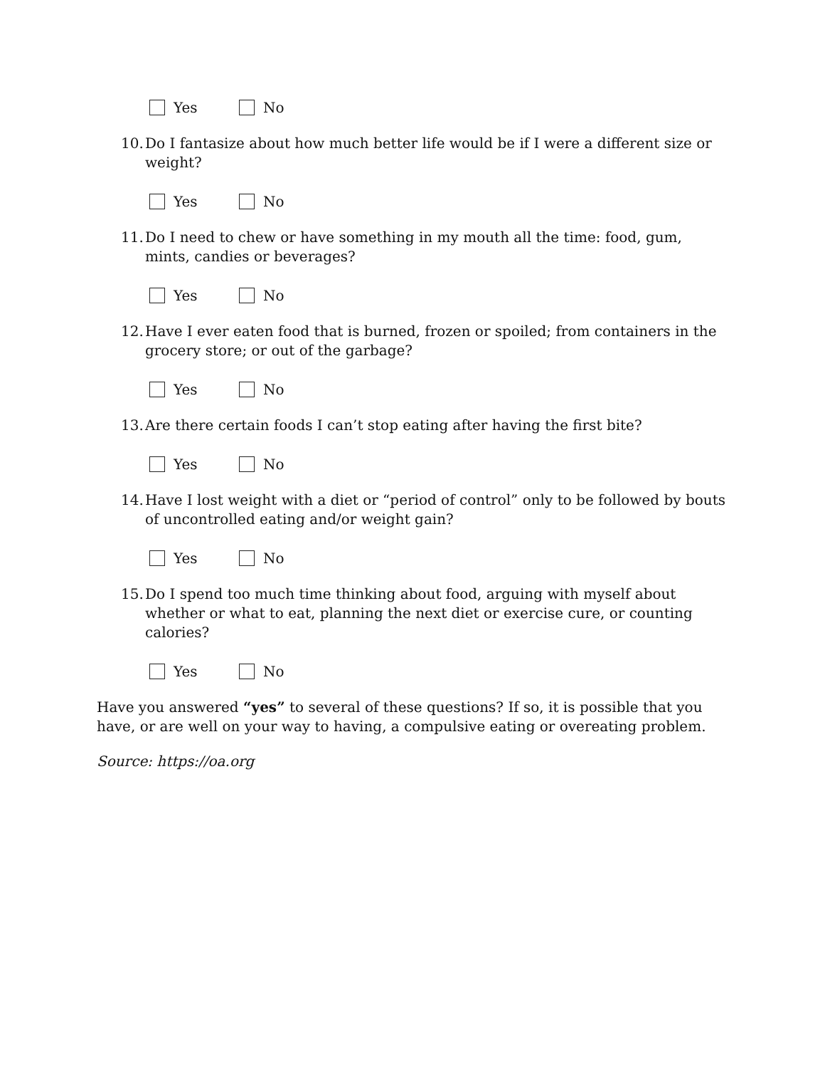Yes No
10. Do I fantasize about how much better life would be if I were a different size or weight?
Yes No
11. Do I need to chew or have something in my mouth all the time: food, gum, mints, candies or beverages?
Yes No
12. Have I ever eaten food that is burned, frozen or spoiled; from containers in the grocery store; or out of the garbage?
Yes No
13. Are there certain foods I can’t stop eating after having the first bite?
Yes No
14. Have I lost weight with a diet or “period of control” only to be followed by bouts of uncontrolled eating and/or weight gain?
Yes No
15. Do I spend too much time thinking about food, arguing with myself about whether or what to eat, planning the next diet or exercise cure, or counting calories?
Yes No
Have you answered “yes” to several of these questions? If so, it is possible that you have, or are well on your way to having, a compulsive eating or overeating problem.
Source: https://oa.org